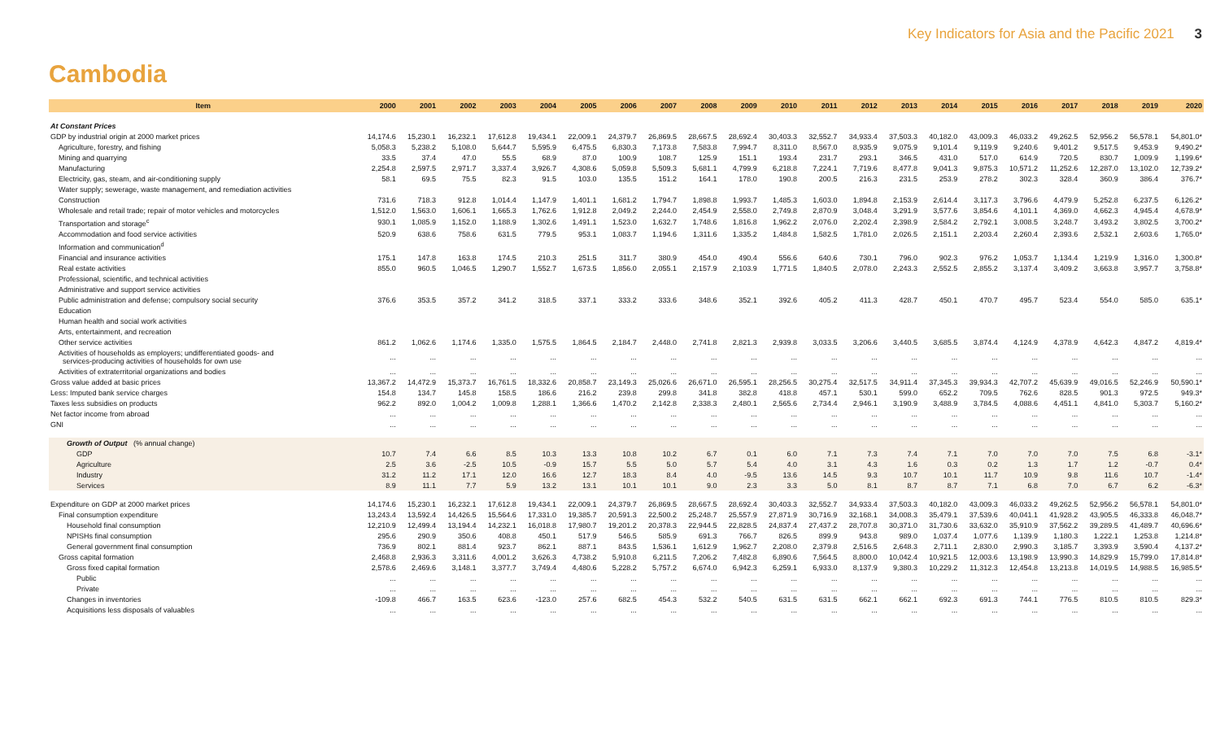Key Indicators for Asia and the Pacific 2021 3
Cambodia
| Item | 2000 | 2001 | 2002 | 2003 | 2004 | 2005 | 2006 | 2007 | 2008 | 2009 | 2010 | 2011 | 2012 | 2013 | 2014 | 2015 | 2016 | 2017 | 2018 | 2019 | 2020 |
| --- | --- | --- | --- | --- | --- | --- | --- | --- | --- | --- | --- | --- | --- | --- | --- | --- | --- | --- | --- | --- | --- |
| At Constant Prices | | | | | | | | | | | | | | | | | | | | | |
| GDP by industrial origin at 2000 market prices | 14,174.6 | 15,230.1 | 16,232.1 | 17,612.8 | 19,434.1 | 22,009.1 | 24,379.7 | 26,869.5 | 28,667.5 | 28,692.4 | 30,403.3 | 32,552.7 | 34,933.4 | 37,503.3 | 40,182.0 | 43,009.3 | 46,033.2 | 49,262.5 | 52,956.2 | 56,578.1 | 54,801.0* |
| Agriculture, forestry, and fishing | 5,058.3 | 5,238.2 | 5,108.0 | 5,644.7 | 5,595.9 | 6,475.5 | 6,830.3 | 7,173.8 | 7,583.8 | 7,994.7 | 8,311.0 | 8,567.0 | 8,935.9 | 9,075.9 | 9,101.4 | 9,119.9 | 9,240.6 | 9,401.2 | 9,517.5 | 9,453.9 | 9,490.2* |
| Mining and quarrying | 33.5 | 37.4 | 47.0 | 55.5 | 68.9 | 87.0 | 100.9 | 108.7 | 125.9 | 151.1 | 193.4 | 231.7 | 293.1 | 346.5 | 431.0 | 517.0 | 614.9 | 720.5 | 830.7 | 1,009.9 | 1,199.6* |
| Manufacturing | 2,254.8 | 2,597.5 | 2,971.7 | 3,337.4 | 3,926.7 | 4,308.6 | 5,059.8 | 5,509.3 | 5,681.1 | 4,799.9 | 6,218.8 | 7,224.1 | 7,719.6 | 8,477.8 | 9,041.3 | 9,875.3 | 10,571.2 | 11,252.6 | 12,287.0 | 13,102.0 | 12,739.2* |
| Electricity, gas, steam, and air-conditioning supply | 58.1 | 69.5 | 75.5 | 82.3 | 91.5 | 103.0 | 135.5 | 151.2 | 164.1 | 178.0 | 190.8 | 200.5 | 216.3 | 231.5 | 253.9 | 278.2 | 302.3 | 328.4 | 360.9 | 386.4 | 376.7* |
| Water supply; sewerage, waste management, and remediation activities | | | | | | | | | | | | | | | | | | | | | |
| Construction | 731.6 | 718.3 | 912.8 | 1,014.4 | 1,147.9 | 1,401.1 | 1,681.2 | 1,794.7 | 1,898.8 | 1,993.7 | 1,485.3 | 1,603.0 | 1,894.8 | 2,153.9 | 2,614.4 | 3,117.3 | 3,796.6 | 4,479.9 | 5,252.8 | 6,237.5 | 6,126.2* |
| Wholesale and retail trade; repair of motor vehicles and motorcycles | 1,512.0 | 1,563.0 | 1,606.1 | 1,665.3 | 1,762.6 | 1,912.8 | 2,049.2 | 2,244.0 | 2,454.9 | 2,558.0 | 2,749.8 | 2,870.9 | 3,048.4 | 3,291.9 | 3,577.6 | 3,854.6 | 4,101.1 | 4,369.0 | 4,662.3 | 4,945.4 | 4,678.9* |
| Transportation and storage<sup>c</sup> | 930.1 | 1,085.9 | 1,152.0 | 1,188.9 | 1,302.6 | 1,491.1 | 1,523.0 | 1,632.7 | 1,748.6 | 1,816.8 | 1,962.2 | 2,076.0 | 2,202.4 | 2,398.9 | 2,584.2 | 2,792.1 | 3,008.5 | 3,248.7 | 3,493.2 | 3,802.5 | 3,700.2* |
| Accommodation and food service activities | 520.9 | 638.6 | 758.6 | 631.5 | 779.5 | 953.1 | 1,083.7 | 1,194.6 | 1,311.6 | 1,335.2 | 1,484.8 | 1,582.5 | 1,781.0 | 2,026.5 | 2,151.1 | 2,203.4 | 2,260.4 | 2,393.6 | 2,532.1 | 2,603.6 | 1,765.0* |
| Information and communication<sup>d</sup> | | | | | | | | | | | | | | | | | | | | | |
| Financial and insurance activities | 175.1 | 147.8 | 163.8 | 174.5 | 210.3 | 251.5 | 311.7 | 380.9 | 454.0 | 490.4 | 556.6 | 640.6 | 730.1 | 796.0 | 902.3 | 976.2 | 1,053.7 | 1,134.4 | 1,219.9 | 1,316.0 | 1,300.8* |
| Real estate activities | 855.0 | 960.5 | 1,046.5 | 1,290.7 | 1,552.7 | 1,673.5 | 1,856.0 | 2,055.1 | 2,157.9 | 2,103.9 | 1,771.5 | 1,840.5 | 2,078.0 | 2,243.3 | 2,552.5 | 2,855.2 | 3,137.4 | 3,409.2 | 3,663.8 | 3,957.7 | 3,758.8* |
| Professional, scientific, and technical activities | | | | | | | | | | | | | | | | | | | | | |
| Administrative and support service activities | | | | | | | | | | | | | | | | | | | | | |
| Public administration and defense; compulsory social security | 376.6 | 353.5 | 357.2 | 341.2 | 318.5 | 337.1 | 333.2 | 333.6 | 348.6 | 352.1 | 392.6 | 405.2 | 411.3 | 428.7 | 450.1 | 470.7 | 495.7 | 523.4 | 554.0 | 585.0 | 635.1* |
| Education | | | | | | | | | | | | | | | | | | | | | |
| Human health and social work activities | | | | | | | | | | | | | | | | | | | | | |
| Arts, entertainment, and recreation | | | | | | | | | | | | | | | | | | | | | |
| Other service activities | 861.2 | 1,062.6 | 1,174.6 | 1,335.0 | 1,575.5 | 1,864.5 | 2,184.7 | 2,448.0 | 2,741.8 | 2,821.3 | 2,939.8 | 3,033.5 | 3,206.6 | 3,440.5 | 3,685.5 | 3,874.4 | 4,124.9 | 4,378.9 | 4,642.3 | 4,847.2 | 4,819.4* |
| Activities of households as employers; undifferentiated goods- and services-producing activities of households for own use | ... | ... | ... | ... | ... | ... | ... | ... | ... | ... | ... | ... | ... | ... | ... | ... | ... | ... | ... | ... | ... |
| Activities of extraterritorial organizations and bodies | ... | ... | ... | ... | ... | ... | ... | ... | ... | ... | ... | ... | ... | ... | ... | ... | ... | ... | ... | ... | ... |
| Gross value added at basic prices | 13,367.2 | 14,472.9 | 15,373.7 | 16,761.5 | 18,332.6 | 20,858.7 | 23,149.3 | 25,026.6 | 26,671.0 | 26,595.1 | 28,256.5 | 30,275.4 | 32,517.5 | 34,911.4 | 37,345.3 | 39,934.3 | 42,707.2 | 45,639.9 | 49,016.5 | 52,246.9 | 50,590.1* |
| Less: Imputed bank service charges | 154.8 | 134.7 | 145.8 | 158.5 | 186.6 | 216.2 | 239.8 | 299.8 | 341.8 | 382.8 | 418.8 | 457.1 | 530.1 | 599.0 | 652.2 | 709.5 | 762.6 | 828.5 | 901.3 | 972.5 | 949.3* |
| Taxes less subsidies on products | 962.2 | 892.0 | 1,004.2 | 1,009.8 | 1,288.1 | 1,366.6 | 1,470.2 | 2,142.8 | 2,338.3 | 2,480.1 | 2,565.6 | 2,734.4 | 2,946.1 | 3,190.9 | 3,488.9 | 3,784.5 | 4,088.6 | 4,451.1 | 4,841.0 | 5,303.7 | 5,160.2* |
| Net factor income from abroad | ... | ... | ... | ... | ... | ... | ... | ... | ... | ... | ... | ... | ... | ... | ... | ... | ... | ... | ... | ... | ... |
| GNI | ... | ... | ... | ... | ... | ... | ... | ... | ... | ... | ... | ... | ... | ... | ... | ... | ... | ... | ... | ... | ... |
| Growth of Output (% annual change) | | | | | | | | | | | | | | | | | | | | | |
| GDP | 10.7 | 7.4 | 6.6 | 8.5 | 10.3 | 13.3 | 10.8 | 10.2 | 6.7 | 0.1 | 6.0 | 7.1 | 7.3 | 7.4 | 7.1 | 7.0 | 7.0 | 7.0 | 7.5 | 6.8 | -3.1* |
| Agriculture | 2.5 | 3.6 | -2.5 | 10.5 | -0.9 | 15.7 | 5.5 | 5.0 | 5.7 | 5.4 | 4.0 | 3.1 | 4.3 | 1.6 | 0.3 | 0.2 | 1.3 | 1.7 | 1.2 | -0.7 | 0.4* |
| Industry | 31.2 | 11.2 | 17.1 | 12.0 | 16.6 | 12.7 | 18.3 | 8.4 | 4.0 | -9.5 | 13.6 | 14.5 | 9.3 | 10.7 | 10.1 | 11.7 | 10.9 | 9.8 | 11.6 | 10.7 | -1.4* |
| Services | 8.9 | 11.1 | 7.7 | 5.9 | 13.2 | 13.1 | 10.1 | 10.1 | 9.0 | 2.3 | 3.3 | 5.0 | 8.1 | 8.7 | 8.7 | 7.1 | 6.8 | 7.0 | 6.7 | 6.2 | -6.3* |
| Expenditure on GDP at 2000 market prices | 14,174.6 | 15,230.1 | 16,232.1 | 17,612.8 | 19,434.1 | 22,009.1 | 24,379.7 | 26,869.5 | 28,667.5 | 28,692.4 | 30,403.3 | 32,552.7 | 34,933.4 | 37,503.3 | 40,182.0 | 43,009.3 | 46,033.2 | 49,262.5 | 52,956.2 | 56,578.1 | 54,801.0* |
| Final consumption expenditure | 13,243.4 | 13,592.4 | 14,426.5 | 15,564.6 | 17,331.0 | 19,385.7 | 20,591.3 | 22,500.2 | 25,248.7 | 25,557.9 | 27,871.9 | 30,716.9 | 32,168.1 | 34,008.3 | 35,479.1 | 37,539.6 | 40,041.1 | 41,928.2 | 43,905.5 | 46,333.8 | 46,048.7* |
| Household final consumption | 12,210.9 | 12,499.4 | 13,194.4 | 14,232.1 | 16,018.8 | 17,980.7 | 19,201.2 | 20,378.3 | 22,944.5 | 22,828.5 | 24,837.4 | 27,437.2 | 28,707.8 | 30,371.0 | 31,730.6 | 33,632.0 | 35,910.9 | 37,562.2 | 39,289.5 | 41,489.7 | 40,696.6* |
| NPISHs final consumption | 295.6 | 290.9 | 350.6 | 408.8 | 450.1 | 517.9 | 546.5 | 585.9 | 691.3 | 766.7 | 826.5 | 899.9 | 943.8 | 989.0 | 1,037.4 | 1,077.6 | 1,139.9 | 1,180.3 | 1,222.1 | 1,253.8 | 1,214.8* |
| General government final consumption | 736.9 | 802.1 | 881.4 | 923.7 | 862.1 | 887.1 | 843.5 | 1,536.1 | 1,612.9 | 1,962.7 | 2,208.0 | 2,379.8 | 2,516.5 | 2,648.3 | 2,711.1 | 2,830.0 | 2,990.3 | 3,185.7 | 3,393.9 | 3,590.4 | 4,137.2* |
| Gross capital formation | 2,468.8 | 2,936.3 | 3,311.6 | 4,001.2 | 3,626.3 | 4,738.2 | 5,910.8 | 6,211.5 | 7,206.2 | 7,482.8 | 6,890.6 | 7,564.5 | 8,800.0 | 10,042.4 | 10,921.5 | 12,003.6 | 13,198.9 | 13,990.3 | 14,829.9 | 15,799.0 | 17,814.8* |
| Gross fixed capital formation | 2,578.6 | 2,469.6 | 3,148.1 | 3,377.7 | 3,749.4 | 4,480.6 | 5,228.2 | 5,757.2 | 6,674.0 | 6,942.3 | 6,259.1 | 6,933.0 | 8,137.9 | 9,380.3 | 10,229.2 | 11,312.3 | 12,454.8 | 13,213.8 | 14,019.5 | 14,988.5 | 16,985.5* |
| Public | ... | ... | ... | ... | ... | ... | ... | ... | ... | ... | ... | ... | ... | ... | ... | ... | ... | ... | ... | ... | ... |
| Private | ... | ... | ... | ... | ... | ... | ... | ... | ... | ... | ... | ... | ... | ... | ... | ... | ... | ... | ... | ... | ... |
| Changes in inventories | -109.8 | 466.7 | 163.5 | 623.6 | -123.0 | 257.6 | 682.5 | 454.3 | 532.2 | 540.5 | 631.5 | 631.5 | 662.1 | 662.1 | 692.3 | 691.3 | 744.1 | 776.5 | 810.5 | 810.5 | 829.3* |
| Acquisitions less disposals of valuables | ... | ... | ... | ... | ... | ... | ... | ... | ... | ... | ... | ... | ... | ... | ... | ... | ... | ... | ... | ... | ... |